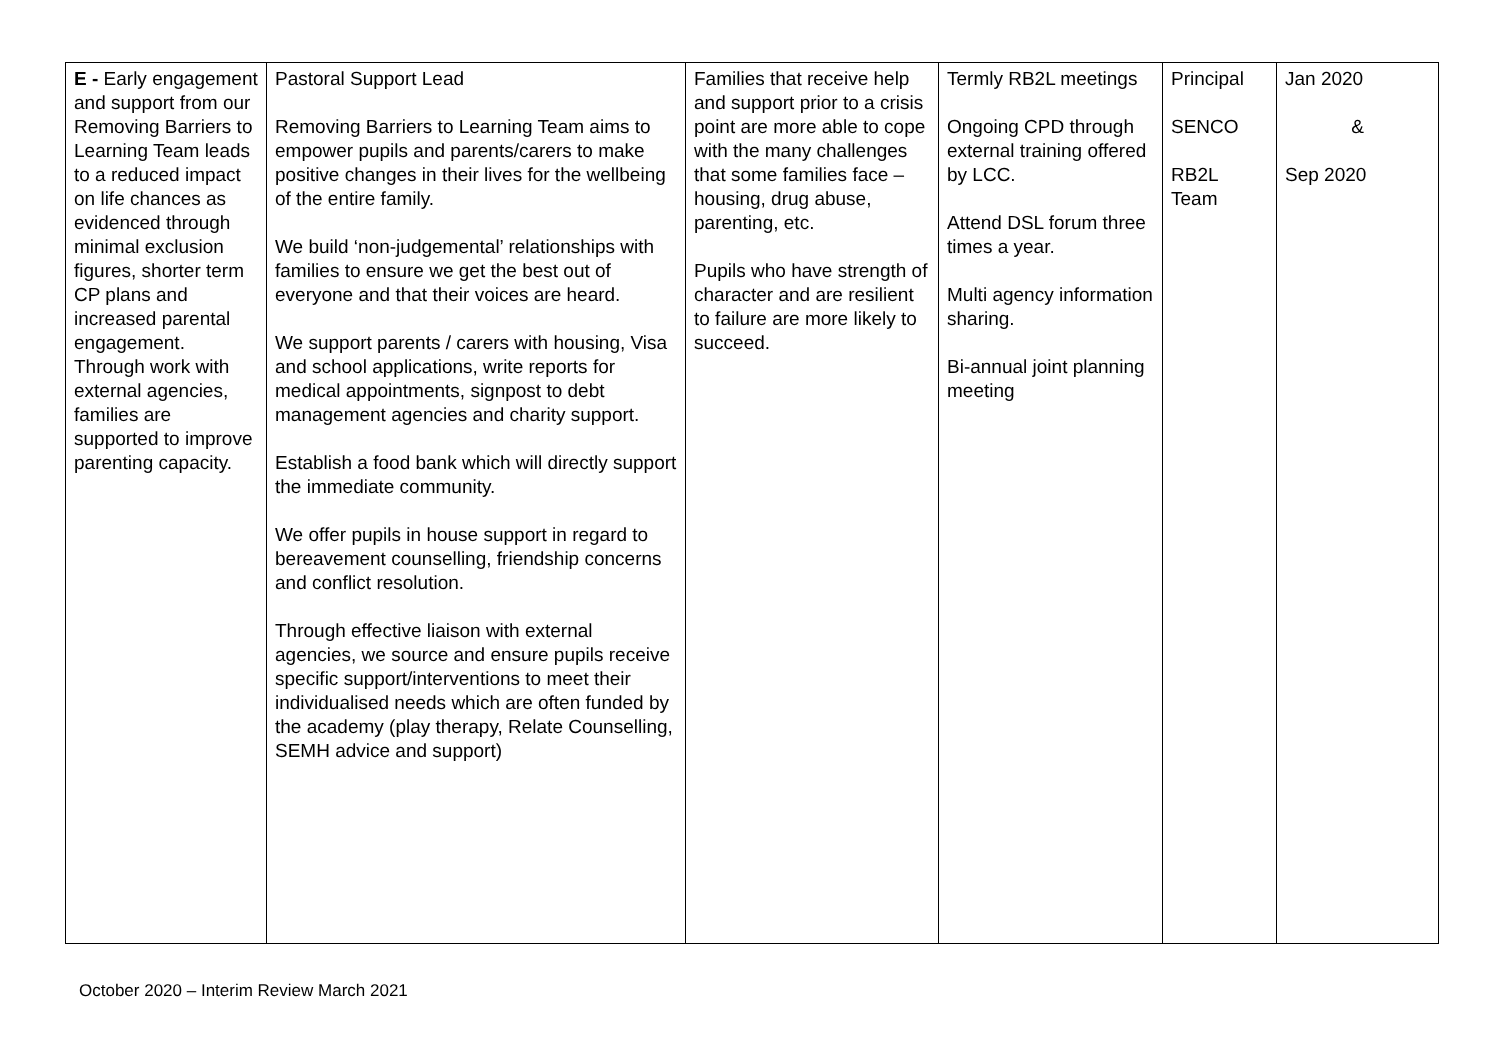| E - Early engagement and support from our Removing Barriers to Learning Team leads to a reduced impact on life chances as evidenced through minimal exclusion figures, shorter term CP plans and increased parental engagement. Through work with external agencies, families are supported to improve parenting capacity. | Pastoral Support Lead Removing Barriers to Learning Team aims to empower pupils and parents/carers to make positive changes in their lives for the wellbeing of the entire family. We build ‘non-judgemental’ relationships with families to ensure we get the best out of everyone and that their voices are heard. We support parents / carers with housing, Visa and school applications, write reports for medical appointments, signpost to debt management agencies and charity support. Establish a food bank which will directly support the immediate community. We offer pupils in house support in regard to bereavement counselling, friendship concerns and conflict resolution. Through effective liaison with external agencies, we source and ensure pupils receive specific support/interventions to meet their individualised needs which are often funded by the academy (play therapy, Relate Counselling, SEMH advice and support) | Families that receive help and support prior to a crisis point are more able to cope with the many challenges that some families face – housing, drug abuse, parenting, etc. Pupils who have strength of character and are resilient to failure are more likely to succeed. | Termly RB2L meetings Ongoing CPD through external training offered by LCC. Attend DSL forum three times a year. Multi agency information sharing. Bi-annual joint planning meeting | Principal SENCO RB2L Team | Jan 2020 & Sep 2020 |
October 2020 – Interim Review March 2021